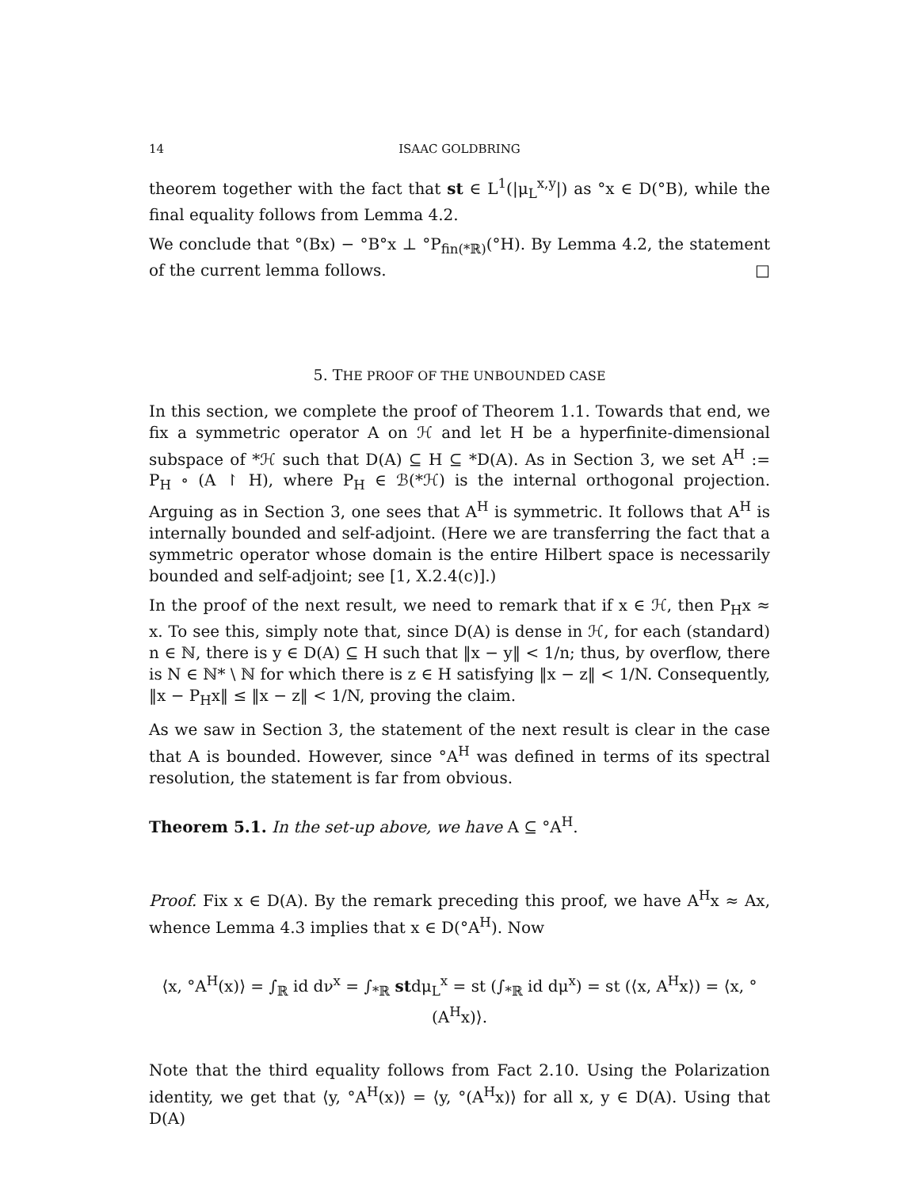14 ISAAC GOLDBRING
theorem together with the fact that st ∈ L<sup>1</sup>(|μ<sub>L</sub><sup>x,y</sup>|) as °x ∈ D(°B), while the final equality follows from Lemma 4.2.
We conclude that °(Bx) − °B°x ⊥ °P<sub>fin(*ℝ)</sub>(°H). By Lemma 4.2, the statement of the current lemma follows. □
5. THE PROOF OF THE UNBOUNDED CASE
In this section, we complete the proof of Theorem 1.1. Towards that end, we fix a symmetric operator A on ℋ and let H be a hyperfinite-dimensional subspace of *ℋ such that D(A) ⊆ H ⊆ *D(A). As in Section 3, we set A<sup>H</sup> := P<sub>H</sub> ∘ (A ↾ H), where P<sub>H</sub> ∈ ℬ(*ℋ) is the internal orthogonal projection. Arguing as in Section 3, one sees that A<sup>H</sup> is symmetric. It follows that A<sup>H</sup> is internally bounded and self-adjoint. (Here we are transferring the fact that a symmetric operator whose domain is the entire Hilbert space is necessarily bounded and self-adjoint; see [1, X.2.4(c)].)
In the proof of the next result, we need to remark that if x ∈ ℋ, then P<sub>H</sub>x ≈ x. To see this, simply note that, since D(A) is dense in ℋ, for each (standard) n ∈ ℕ, there is y ∈ D(A) ⊆ H such that ‖x − y‖ < 1/n; thus, by overflow, there is N ∈ ℕ* \ ℕ for which there is z ∈ H satisfying ‖x − z‖ < 1/N. Consequently, ‖x − P<sub>H</sub>x‖ ≤ ‖x − z‖ < 1/N, proving the claim.
As we saw in Section 3, the statement of the next result is clear in the case that A is bounded. However, since °A<sup>H</sup> was defined in terms of its spectral resolution, the statement is far from obvious.
Theorem 5.1. In the set-up above, we have A ⊆ °A<sup>H</sup>.
Proof. Fix x ∈ D(A). By the remark preceding this proof, we have A<sup>H</sup>x ≈ Ax, whence Lemma 4.3 implies that x ∈ D(°A<sup>H</sup>). Now
⟨x, °A<sup>H</sup>(x)⟩ = ∫<sub>ℝ</sub> id dν<sup>x</sup> = ∫<sub>*ℝ</sub> stdμ<sub>L</sub><sup>x</sup> = st (∫<sub>*ℝ</sub> id dμ<sup>x</sup>) = st (⟨x, A<sup>H</sup>x⟩) = ⟨x, °(A<sup>H</sup>x)⟩.
Note that the third equality follows from Fact 2.10. Using the Polarization identity, we get that ⟨y, °A<sup>H</sup>(x)⟩ = ⟨y, °(A<sup>H</sup>x)⟩ for all x, y ∈ D(A). Using that D(A)